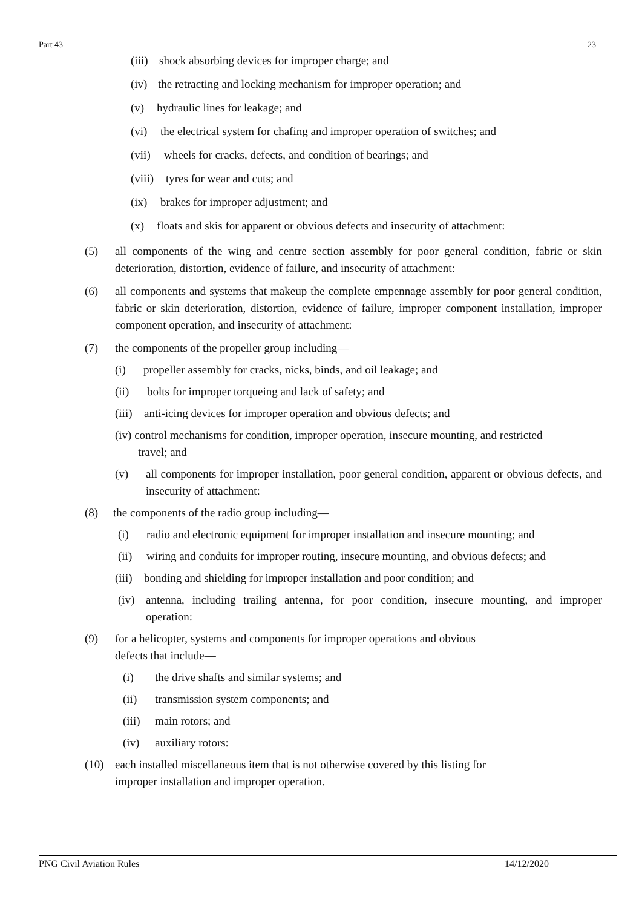Part 43 23
(iii) shock absorbing devices for improper charge; and
(iv) the retracting and locking mechanism for improper operation; and
(v) hydraulic lines for leakage; and
(vi) the electrical system for chafing and improper operation of switches; and
(vii) wheels for cracks, defects, and condition of bearings; and
(viii) tyres for wear and cuts; and
(ix) brakes for improper adjustment; and
(x) floats and skis for apparent or obvious defects and insecurity of attachment:
(5) all components of the wing and centre section assembly for poor general condition, fabric or skin deterioration, distortion, evidence of failure, and insecurity of attachment:
(6) all components and systems that makeup the complete empennage assembly for poor general condition, fabric or skin deterioration, distortion, evidence of failure, improper component installation, improper component operation, and insecurity of attachment:
(7) the components of the propeller group including—
(i) propeller assembly for cracks, nicks, binds, and oil leakage; and
(ii) bolts for improper torqueing and lack of safety; and
(iii) anti-icing devices for improper operation and obvious defects; and
(iv) control mechanisms for condition, improper operation, insecure mounting, and restricted
travel; and
(v) all components for improper installation, poor general condition, apparent or obvious defects, and insecurity of attachment:
(8) the components of the radio group including—
(i) radio and electronic equipment for improper installation and insecure mounting; and
(ii) wiring and conduits for improper routing, insecure mounting, and obvious defects; and
(iii) bonding and shielding for improper installation and poor condition; and
(iv) antenna, including trailing antenna, for poor condition, insecure mounting, and improper operation:
(9) for a helicopter, systems and components for improper operations and obvious
defects that include—
(i) the drive shafts and similar systems; and
(ii) transmission system components; and
(iii) main rotors; and
(iv) auxiliary rotors:
(10) each installed miscellaneous item that is not otherwise covered by this listing for
improper installation and improper operation.
PNG Civil Aviation Rules 14/12/2020